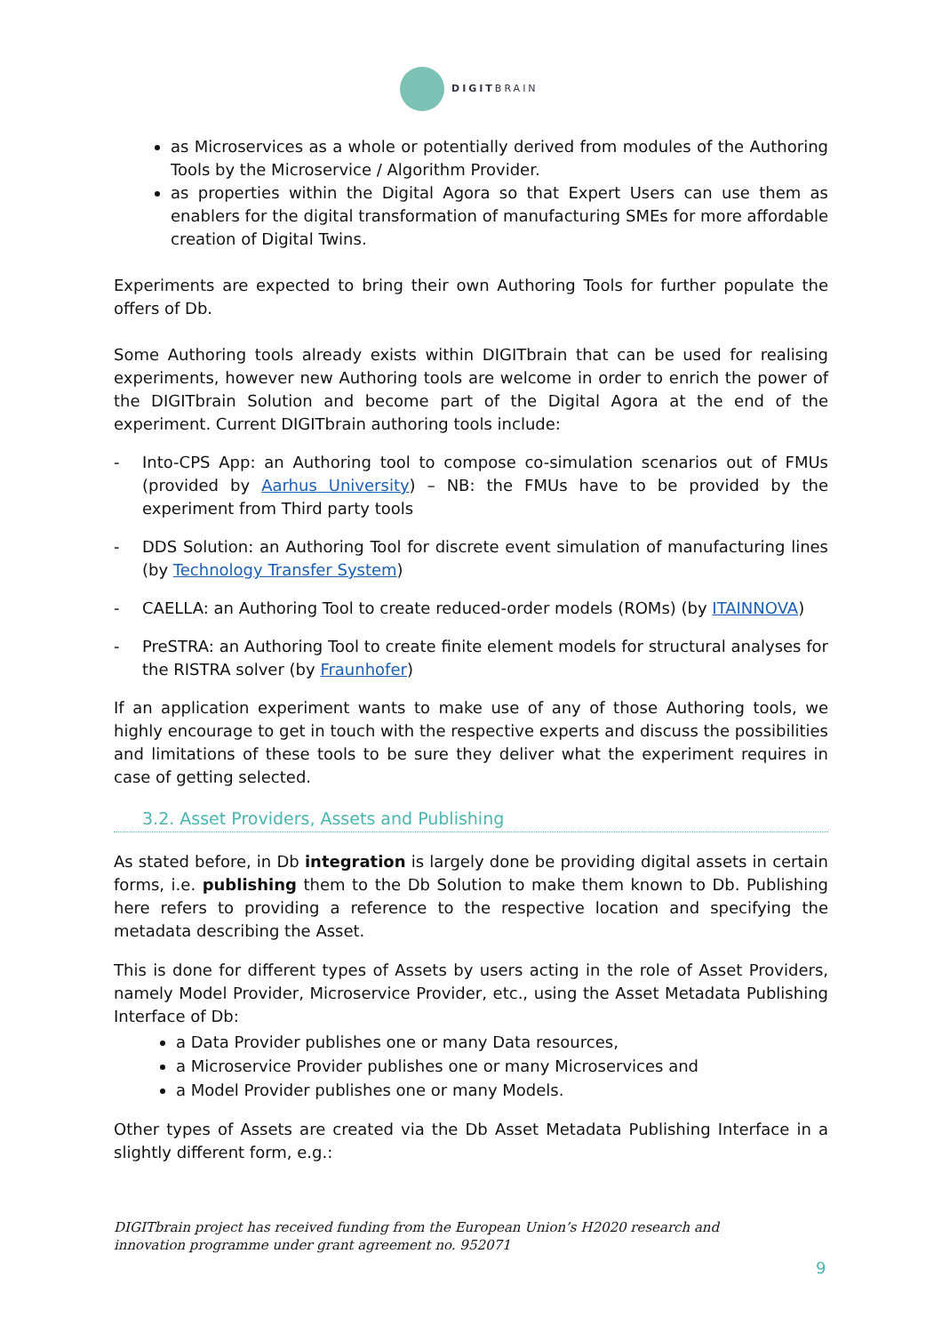DIGITBRAIN
as Microservices as a whole or potentially derived from modules of the Authoring Tools by the Microservice / Algorithm Provider.
as properties within the Digital Agora so that Expert Users can use them as enablers for the digital transformation of manufacturing SMEs for more affordable creation of Digital Twins.
Experiments are expected to bring their own Authoring Tools for further populate the offers of Db.
Some Authoring tools already exists within DIGITbrain that can be used for realising experiments, however new Authoring tools are welcome in order to enrich the power of the DIGITbrain Solution and become part of the Digital Agora at the end of the experiment. Current DIGITbrain authoring tools include:
- Into-CPS App: an Authoring tool to compose co-simulation scenarios out of FMUs (provided by Aarhus University) – NB: the FMUs have to be provided by the experiment from Third party tools
- DDS Solution: an Authoring Tool for discrete event simulation of manufacturing lines (by Technology Transfer System)
- CAELLA: an Authoring Tool to create reduced-order models (ROMs) (by ITAINNOVA)
- PreSTRA: an Authoring Tool to create finite element models for structural analyses for the RISTRA solver (by Fraunhofer)
If an application experiment wants to make use of any of those Authoring tools, we highly encourage to get in touch with the respective experts and discuss the possibilities and limitations of these tools to be sure they deliver what the experiment requires in case of getting selected.
3.2. Asset Providers, Assets and Publishing
As stated before, in Db integration is largely done be providing digital assets in certain forms, i.e. publishing them to the Db Solution to make them known to Db. Publishing here refers to providing a reference to the respective location and specifying the metadata describing the Asset.
This is done for different types of Assets by users acting in the role of Asset Providers, namely Model Provider, Microservice Provider, etc., using the Asset Metadata Publishing Interface of Db:
a Data Provider publishes one or many Data resources,
a Microservice Provider publishes one or many Microservices and
a Model Provider publishes one or many Models.
Other types of Assets are created via the Db Asset Metadata Publishing Interface in a slightly different form, e.g.:
DIGITbrain project has received funding from the European Union’s H2020 research and innovation programme under grant agreement no. 952071
9